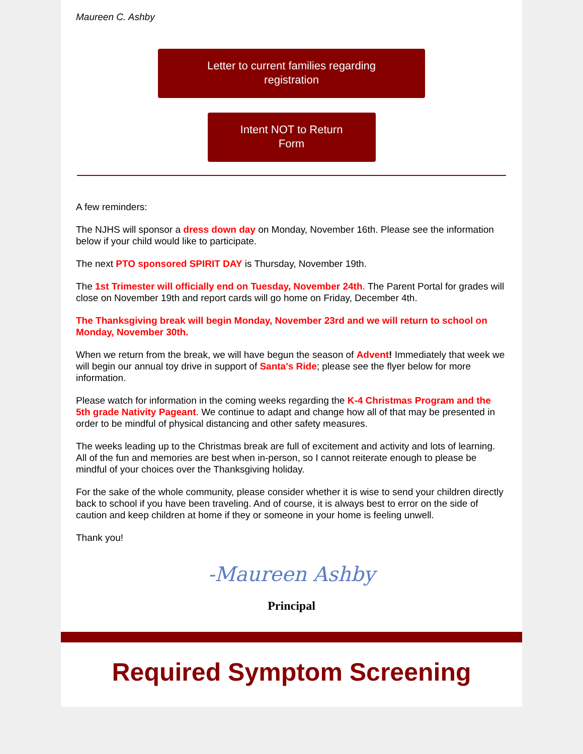Maureen C. Ashby
Letter to current families regarding
registration
Intent NOT to Return
Form
A few reminders:
The NJHS will sponsor a dress down day on Monday, November 16th. Please see the information below if your child would like to participate.
The next PTO sponsored SPIRIT DAY is Thursday, November 19th.
The 1st Trimester will officially end on Tuesday, November 24th. The Parent Portal for grades will close on November 19th and report cards will go home on Friday, December 4th.
The Thanksgiving break will begin Monday, November 23rd and we will return to school on Monday, November 30th.
When we return from the break, we will have begun the season of Advent! Immediately that week we will begin our annual toy drive in support of Santa's Ride; please see the flyer below for more information.
Please watch for information in the coming weeks regarding the K-4 Christmas Program and the 5th grade Nativity Pageant. We continue to adapt and change how all of that may be presented in order to be mindful of physical distancing and other safety measures.
The weeks leading up to the Christmas break are full of excitement and activity and lots of learning. All of the fun and memories are best when in-person, so I cannot reiterate enough to please be mindful of your choices over the Thanksgiving holiday.
For the sake of the whole community, please consider whether it is wise to send your children directly back to school if you have been traveling. And of course, it is always best to error on the side of caution and keep children at home if they or someone in your home is feeling unwell.
Thank you!
-Maureen Ashby
Principal
Required Symptom Screening